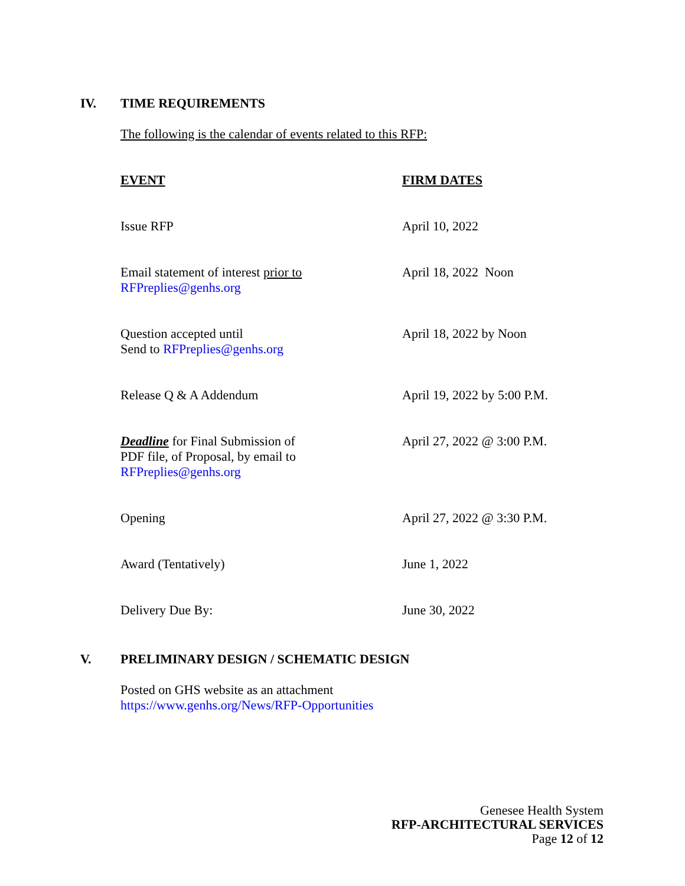IV. TIME REQUIREMENTS
The following is the calendar of events related to this RFP:
| EVENT | FIRM DATES |
| --- | --- |
| Issue RFP | April 10, 2022 |
| Email statement of interest prior to RFPreplies@genhs.org | April 18, 2022 Noon |
| Question accepted until Send to RFPreplies@genhs.org | April 18, 2022 by Noon |
| Release Q & A Addendum | April 19, 2022 by 5:00 P.M. |
| Deadline for Final Submission of PDF file, of Proposal, by email to RFPreplies@genhs.org | April 27, 2022 @ 3:00 P.M. |
| Opening | April 27, 2022 @ 3:30 P.M. |
| Award (Tentatively) | June 1, 2022 |
| Delivery Due By: | June 30, 2022 |
V. PRELIMINARY DESIGN / SCHEMATIC DESIGN
Posted on GHS website as an attachment
https://www.genhs.org/News/RFP-Opportunities
Genesee Health System
RFP-ARCHITECTURAL SERVICES
Page 12 of 12